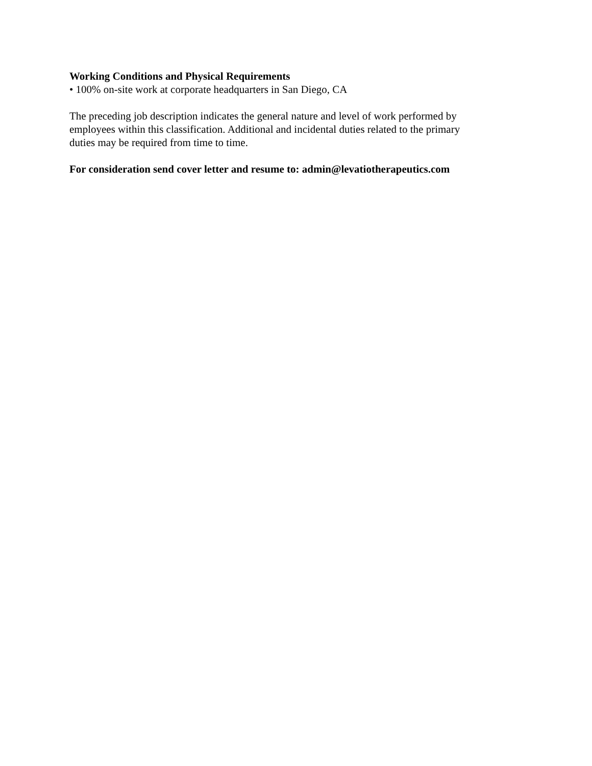Working Conditions and Physical Requirements
• 100% on-site work at corporate headquarters in San Diego, CA
The preceding job description indicates the general nature and level of work performed by
employees within this classification. Additional and incidental duties related to the primary
duties may be required from time to time.
For consideration send cover letter and resume to: admin@levatiotherapeutics.com